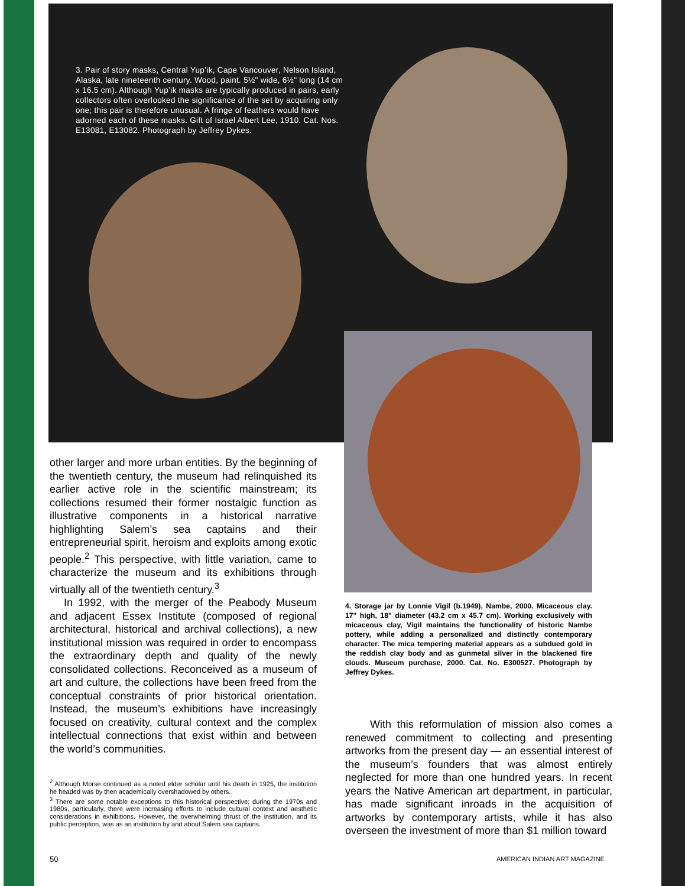3. Pair of story masks, Central Yup’ik, Cape Vancouver, Nelson Island, Alaska, late nineteenth century. Wood, paint. 5½" wide, 6½" long (14 cm x 16.5 cm). Although Yup’ik masks are typically produced in pairs, early collectors often overlooked the significance of the set by acquiring only one; this pair is therefore unusual. A fringe of feathers would have adorned each of these masks. Gift of Israel Albert Lee, 1910. Cat. Nos. E13081, E13082. Photograph by Jeffrey Dykes.
other larger and more urban entities. By the beginning of the twentieth century, the museum had relinquished its earlier active role in the scientific mainstream; its collections resumed their former nostalgic function as illustrative components in a historical narrative highlighting Salem’s sea captains and their entrepreneurial spirit, heroism and exploits among exotic people.<sup>2</sup> This perspective, with little variation, came to characterize the museum and its exhibitions through virtually all of the twentieth century.<sup>3</sup>
In 1992, with the merger of the Peabody Museum and adjacent Essex Institute (composed of regional architectural, historical and archival collections), a new institutional mission was required in order to encompass the extraordinary depth and quality of the newly consolidated collections. Reconceived as a museum of art and culture, the collections have been freed from the conceptual constraints of prior historical orientation. Instead, the museum’s exhibitions have increasingly focused on creativity, cultural context and the complex intellectual connections that exist within and between the world’s communities.
<sup>2</sup> Although Morse continued as a noted elder scholar until his death in 1925, the institution he headed was by then academically overshadowed by others.
<sup>3</sup> There are some notable exceptions to this historical perspective; during the 1970s and 1980s, particularly, there were increasing efforts to include cultural context and aesthetic considerations in exhibitions. However, the overwhelming thrust of the institution, and its public perception, was as an institution by and about Salem sea captains.
4. Storage jar by Lonnie Vigil (b.1949), Nambe, 2000. Micaceous clay. 17" high, 18" diameter (43.2 cm x 45.7 cm). Working exclusively with micaceous clay, Vigil maintains the functionality of historic Nambe pottery, while adding a personalized and distinctly contemporary character. The mica tempering material appears as a subdued gold in the reddish clay body and as gunmetal silver in the blackened fire clouds. Museum purchase, 2000. Cat. No. E300527. Photograph by Jeffrey Dykes.
With this reformulation of mission also comes a renewed commitment to collecting and presenting artworks from the present day — an essential interest of the museum’s founders that was almost entirely neglected for more than one hundred years. In recent years the Native American art department, in particular, has made significant inroads in the acquisition of artworks by contemporary artists, while it has also overseen the investment of more than $1 million toward
50 AMERICAN INDIAN ART MAGAZINE